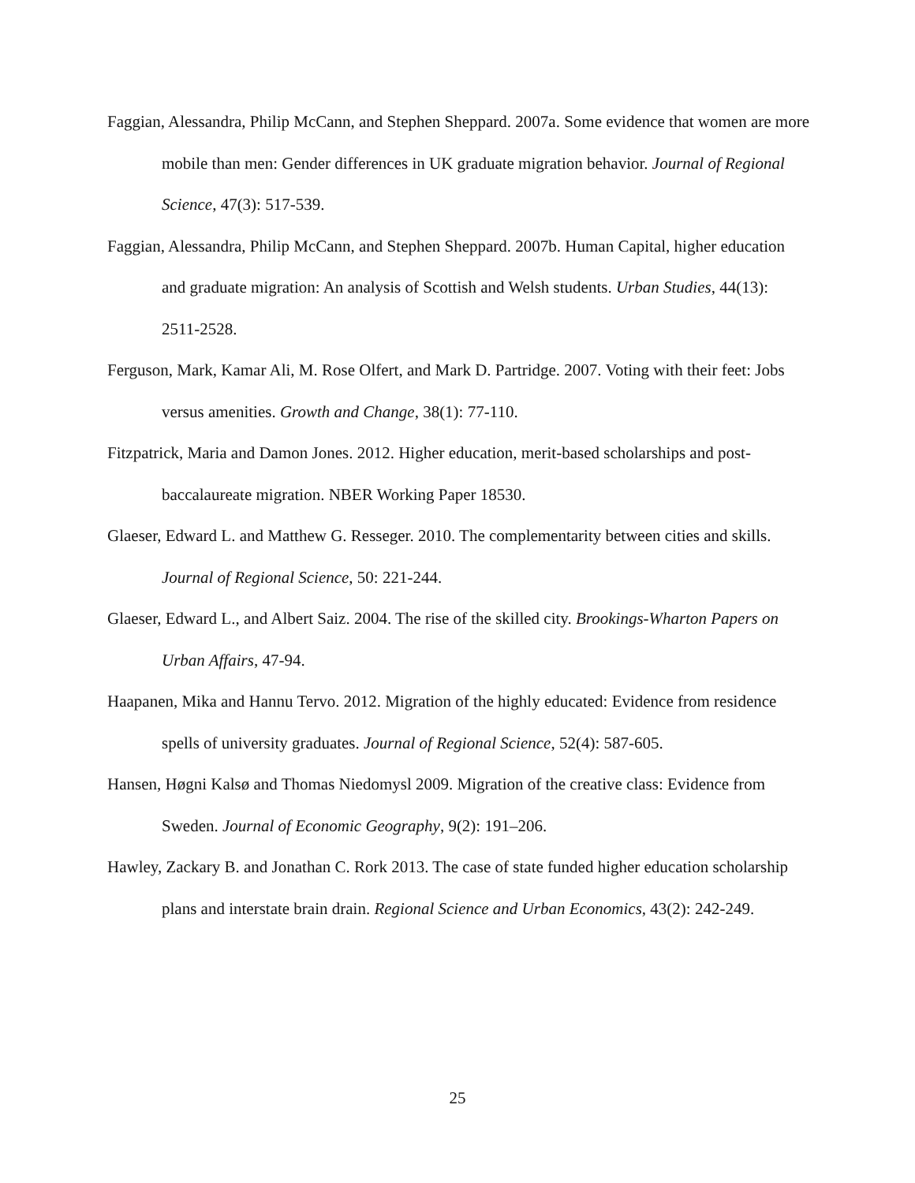Faggian, Alessandra, Philip McCann, and Stephen Sheppard. 2007a. Some evidence that women are more mobile than men: Gender differences in UK graduate migration behavior. Journal of Regional Science, 47(3): 517-539.
Faggian, Alessandra, Philip McCann, and Stephen Sheppard. 2007b. Human Capital, higher education and graduate migration: An analysis of Scottish and Welsh students. Urban Studies, 44(13): 2511-2528.
Ferguson, Mark, Kamar Ali, M. Rose Olfert, and Mark D. Partridge. 2007. Voting with their feet: Jobs versus amenities. Growth and Change, 38(1): 77-110.
Fitzpatrick, Maria and Damon Jones. 2012. Higher education, merit-based scholarships and post-baccalaureate migration. NBER Working Paper 18530.
Glaeser, Edward L. and Matthew G. Resseger. 2010. The complementarity between cities and skills. Journal of Regional Science, 50: 221-244.
Glaeser, Edward L., and Albert Saiz. 2004. The rise of the skilled city. Brookings-Wharton Papers on Urban Affairs, 47-94.
Haapanen, Mika and Hannu Tervo. 2012. Migration of the highly educated: Evidence from residence spells of university graduates. Journal of Regional Science, 52(4): 587-605.
Hansen, Høgni Kalsø and Thomas Niedomysl 2009. Migration of the creative class: Evidence from Sweden. Journal of Economic Geography, 9(2): 191–206.
Hawley, Zackary B. and Jonathan C. Rork 2013. The case of state funded higher education scholarship plans and interstate brain drain. Regional Science and Urban Economics, 43(2): 242-249.
25